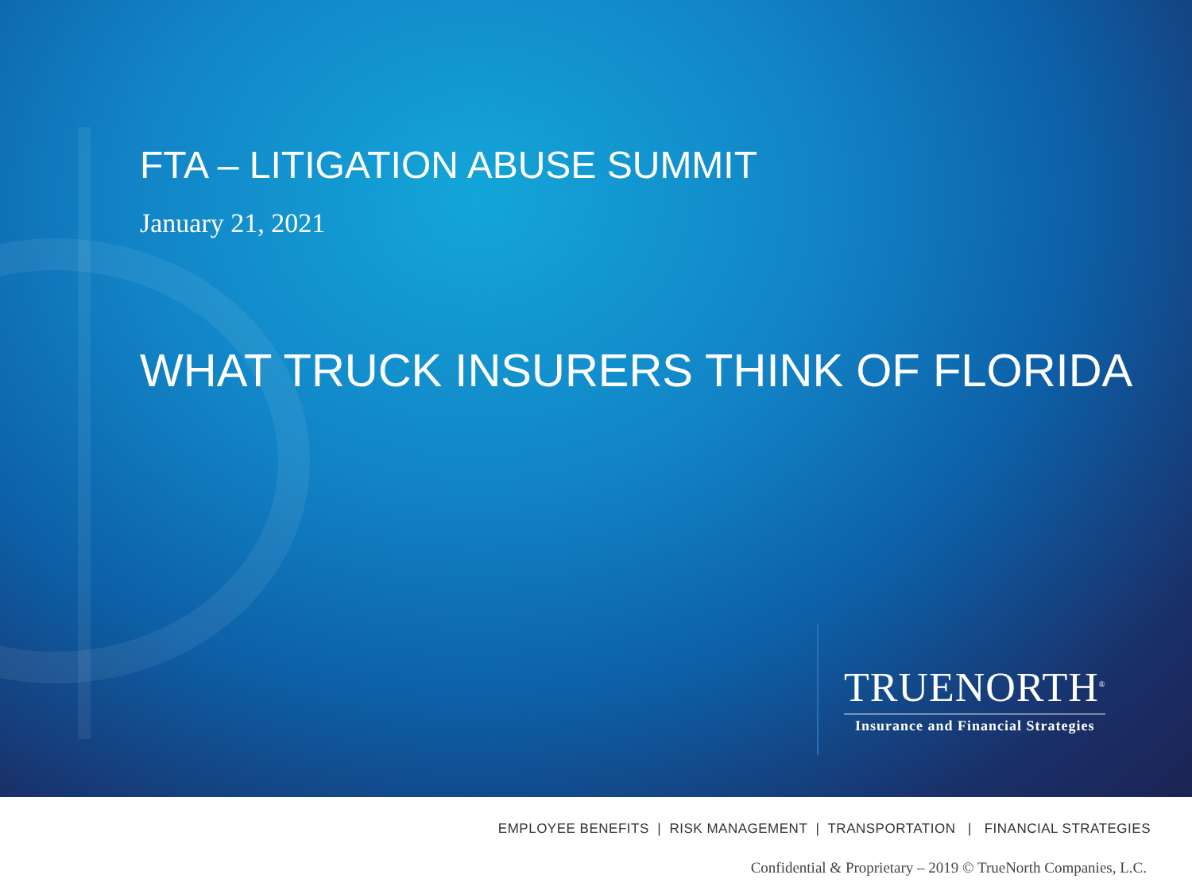FTA – LITIGATION ABUSE SUMMIT
January 21, 2021
WHAT TRUCK INSURERS THINK OF FLORIDA
TRUENORTH<sup>®</sup>
Insurance and Financial Strategies
EMPLOYEE BENEFITS | RISK MANAGEMENT | TRANSPORTATION | FINANCIAL STRATEGIES
Confidential & Proprietary – 2019 © TrueNorth Companies, L.C.